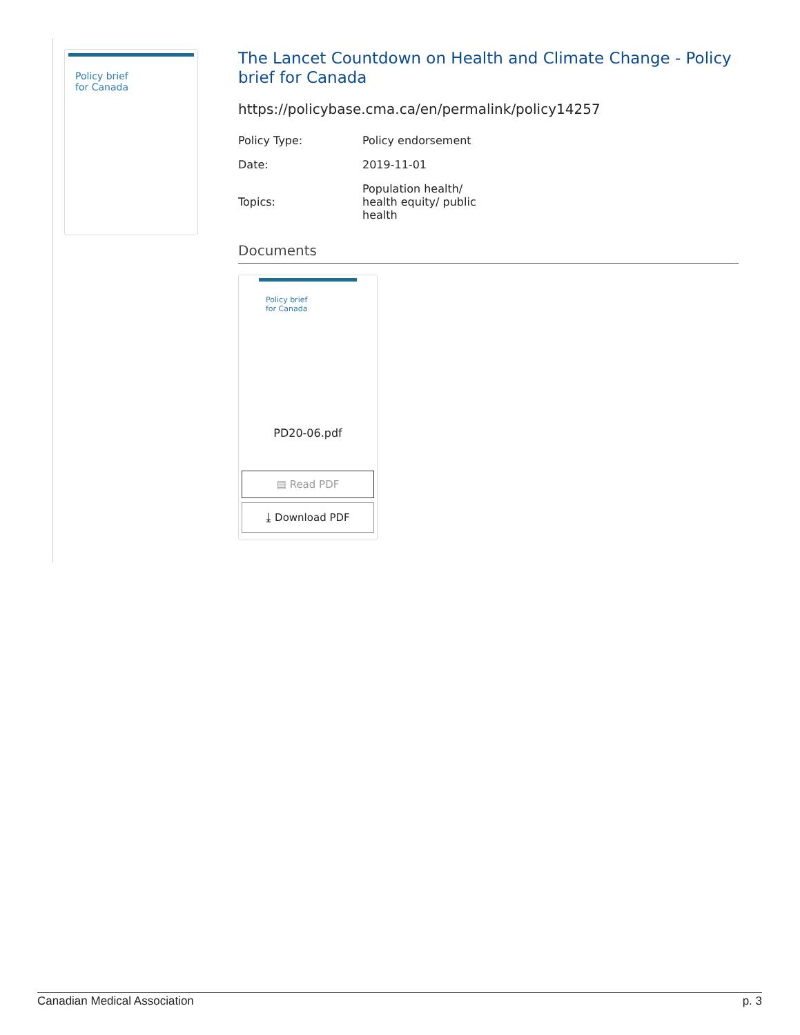Policy brief
for Canada
The Lancet Countdown on Health and Climate Change - Policy brief for Canada
https://policybase.cma.ca/en/permalink/policy14257
| Policy Type: | Policy endorsement |
| Date: | 2019-11-01 |
| Topics: | Population health/ health equity/ public health |
Documents
Policy brief
for Canada
PD20-06.pdf
▤ Read PDF
⤓ Download PDF
Canadian Medical Association p. 3